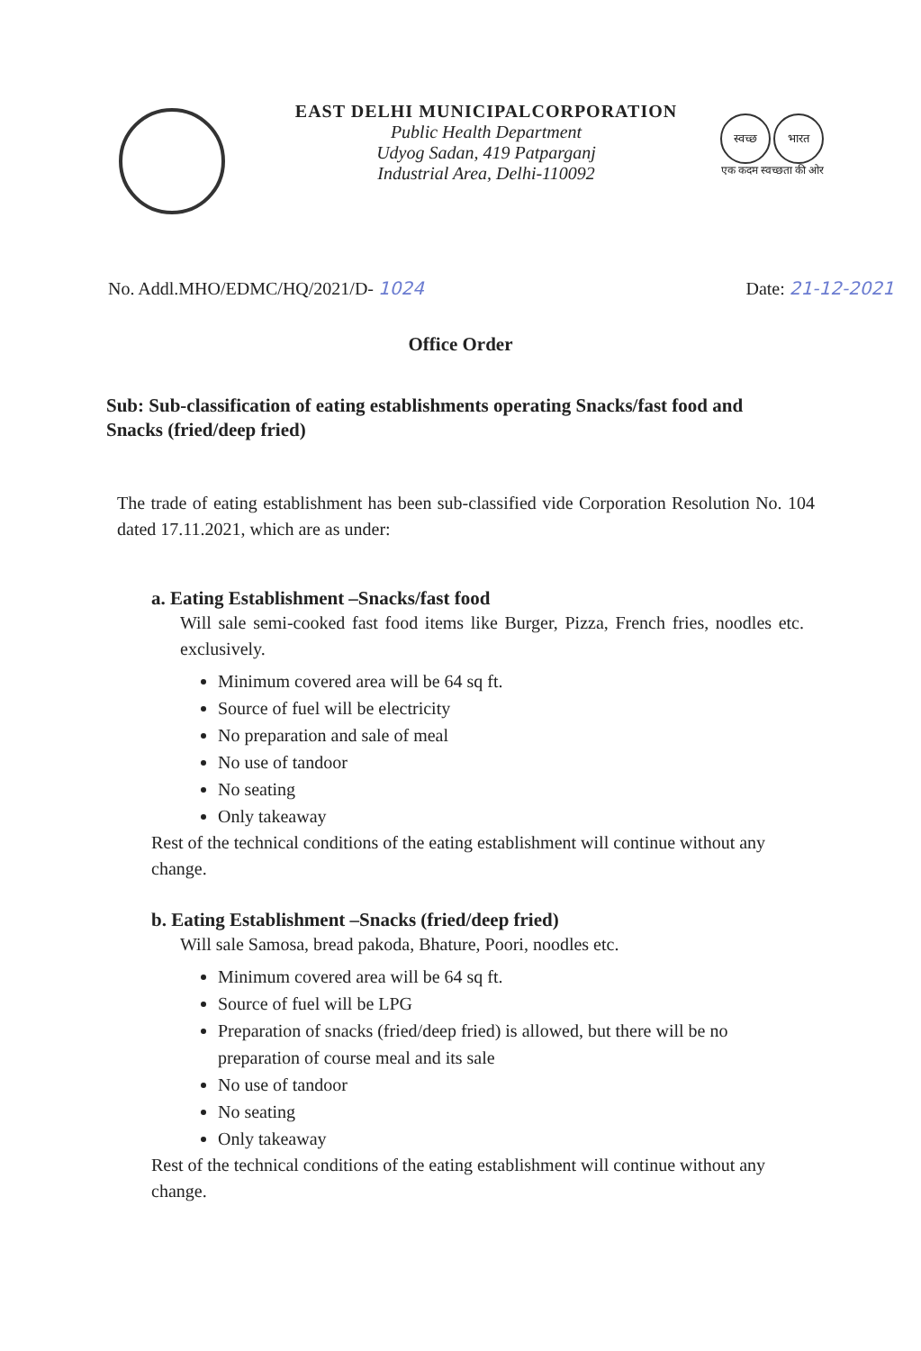EAST DELHI MUNICIPALCORPORATION
Public Health Department
Udyog Sadan, 419 Patparganj
Industrial Area, Delhi-110092
स्वच्छ भारत
एक कदम स्वच्छता की ओर
No. Addl.MHO/EDMC/HQ/2021/D- 1024
Date: 21-12-2021
Office Order
Sub: Sub-classification of eating establishments operating Snacks/fast food and Snacks (fried/deep fried)
The trade of eating establishment has been sub-classified vide Corporation Resolution No. 104 dated 17.11.2021, which are as under:
a. Eating Establishment –Snacks/fast food
Will sale semi-cooked fast food items like Burger, Pizza, French fries, noodles etc. exclusively.
Minimum covered area will be 64 sq ft.
Source of fuel will be electricity
No preparation and sale of meal
No use of tandoor
No seating
Only takeaway
Rest of the technical conditions of the eating establishment will continue without any change.
b. Eating Establishment –Snacks (fried/deep fried)
Will sale Samosa, bread pakoda, Bhature, Poori, noodles etc.
Minimum covered area will be 64 sq ft.
Source of fuel will be LPG
Preparation of snacks (fried/deep fried) is allowed, but there will be no preparation of course meal and its sale
No use of tandoor
No seating
Only takeaway
Rest of the technical conditions of the eating establishment will continue without any change.